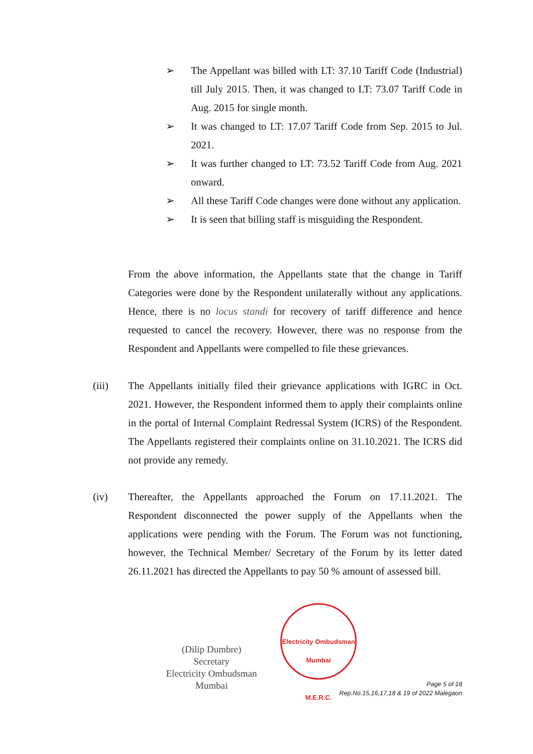➢ The Appellant was billed with LT: 37.10 Tariff Code (Industrial) till July 2015. Then, it was changed to LT: 73.07 Tariff Code in Aug. 2015 for single month.
➢ It was changed to LT: 17.07 Tariff Code from Sep. 2015 to Jul. 2021.
➢ It was further changed to LT: 73.52 Tariff Code from Aug. 2021 onward.
➢ All these Tariff Code changes were done without any application.
➢ It is seen that billing staff is misguiding the Respondent.
From the above information, the Appellants state that the change in Tariff Categories were done by the Respondent unilaterally without any applications. Hence, there is no locus standi for recovery of tariff difference and hence requested to cancel the recovery. However, there was no response from the Respondent and Appellants were compelled to file these grievances.
(iii)
The Appellants initially filed their grievance applications with IGRC in Oct. 2021. However, the Respondent informed them to apply their complaints online in the portal of Internal Complaint Redressal System (ICRS) of the Respondent. The Appellants registered their complaints online on 31.10.2021. The ICRS did not provide any remedy.
(iv)
Thereafter, the Appellants approached the Forum on 17.11.2021. The Respondent disconnected the power supply of the Appellants when the applications were pending with the Forum. The Forum was not functioning, however, the Technical Member/ Secretary of the Forum by its letter dated 26.11.2021 has directed the Appellants to pay 50 % amount of assessed bill.
(Dilip Dumbre)
Secretary
Electricity Ombudsman Mumbai
Electricity Ombudsman Mumbai
M.E.R.C.
Page 5 of 18
Rep.No.15,16,17,18 & 19 of 2022 Malegaon